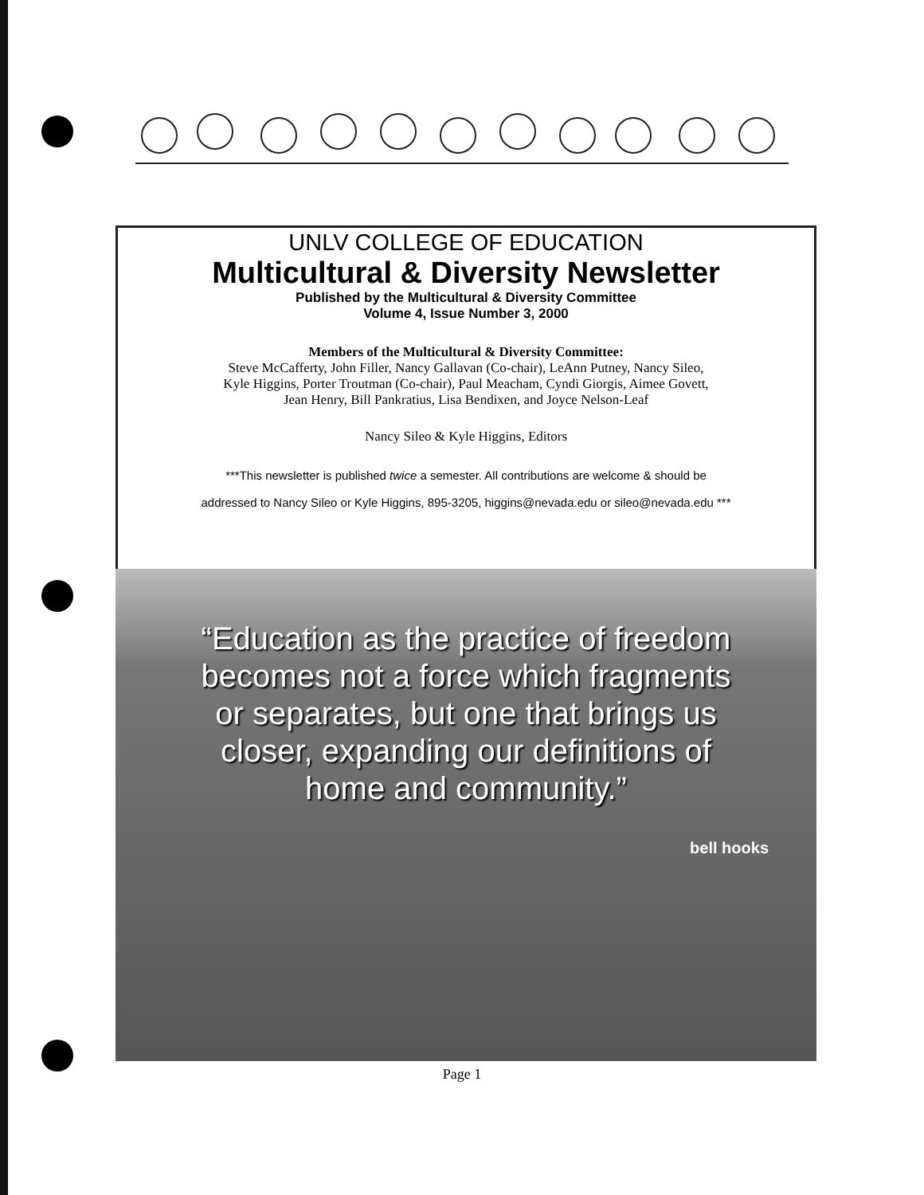UNLV COLLEGE OF EDUCATION
Multicultural & Diversity Newsletter
Published by the Multicultural & Diversity Committee
Volume 4, Issue Number 3, 2000
Members of the Multicultural & Diversity Committee:
Steve McCafferty, John Filler, Nancy Gallavan (Co-chair), LeAnn Putney, Nancy Sileo,
Kyle Higgins, Porter Troutman (Co-chair), Paul Meacham, Cyndi Giorgis, Aimee Govett,
Jean Henry, Bill Pankratius, Lisa Bendixen, and Joyce Nelson-Leaf
Nancy Sileo & Kyle Higgins, Editors
***This newsletter is published twice a semester. All contributions are welcome & should be
addressed to Nancy Sileo or Kyle Higgins, 895-3205, higgins@nevada.edu or sileo@nevada.edu ***
“Education as the practice of freedom
becomes not a force which fragments
or separates, but one that brings us
closer, expanding our definitions of
home and community.”
bell hooks
Page 1